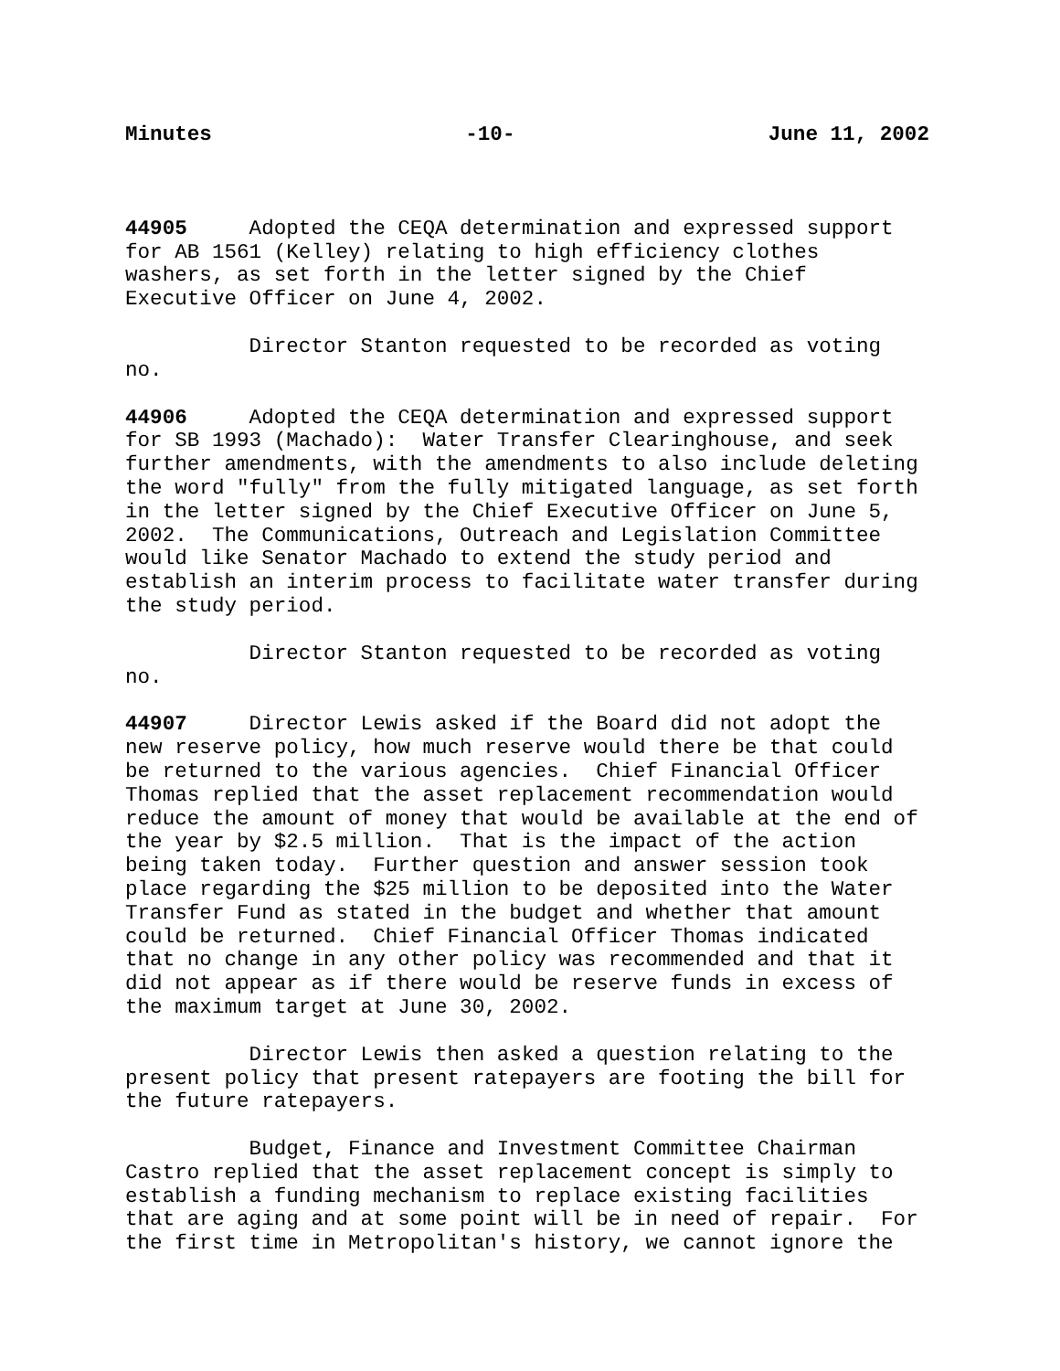Minutes -10- June 11, 2002
44905 Adopted the CEQA determination and expressed support for AB 1561 (Kelley) relating to high efficiency clothes washers, as set forth in the letter signed by the Chief Executive Officer on June 4, 2002.
Director Stanton requested to be recorded as voting no.
44906 Adopted the CEQA determination and expressed support for SB 1993 (Machado): Water Transfer Clearinghouse, and seek further amendments, with the amendments to also include deleting the word "fully" from the fully mitigated language, as set forth in the letter signed by the Chief Executive Officer on June 5, 2002. The Communications, Outreach and Legislation Committee would like Senator Machado to extend the study period and establish an interim process to facilitate water transfer during the study period.
Director Stanton requested to be recorded as voting no.
44907 Director Lewis asked if the Board did not adopt the new reserve policy, how much reserve would there be that could be returned to the various agencies. Chief Financial Officer Thomas replied that the asset replacement recommendation would reduce the amount of money that would be available at the end of the year by $2.5 million. That is the impact of the action being taken today. Further question and answer session took place regarding the $25 million to be deposited into the Water Transfer Fund as stated in the budget and whether that amount could be returned. Chief Financial Officer Thomas indicated that no change in any other policy was recommended and that it did not appear as if there would be reserve funds in excess of the maximum target at June 30, 2002.
Director Lewis then asked a question relating to the present policy that present ratepayers are footing the bill for the future ratepayers.
Budget, Finance and Investment Committee Chairman Castro replied that the asset replacement concept is simply to establish a funding mechanism to replace existing facilities that are aging and at some point will be in need of repair. For the first time in Metropolitan's history, we cannot ignore the